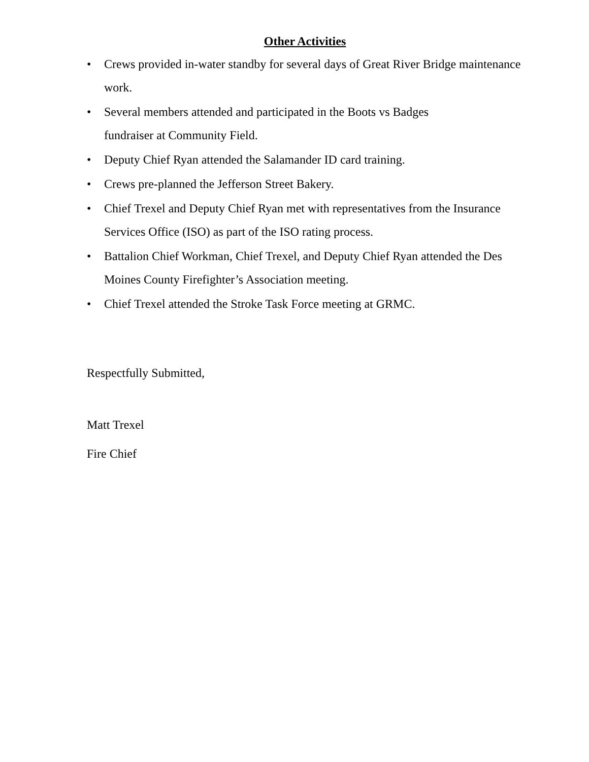Other Activities
• Crews provided in-water standby for several days of Great River Bridge maintenance work.
• Several members attended and participated in the Boots vs Badges
fundraiser at Community Field.
• Deputy Chief Ryan attended the Salamander ID card training.
• Crews pre-planned the Jefferson Street Bakery.
• Chief Trexel and Deputy Chief Ryan met with representatives from the Insurance Services Office (ISO) as part of the ISO rating process.
• Battalion Chief Workman, Chief Trexel, and Deputy Chief Ryan attended the Des Moines County Firefighter’s Association meeting.
• Chief Trexel attended the Stroke Task Force meeting at GRMC.
Respectfully Submitted,
Matt Trexel
Fire Chief